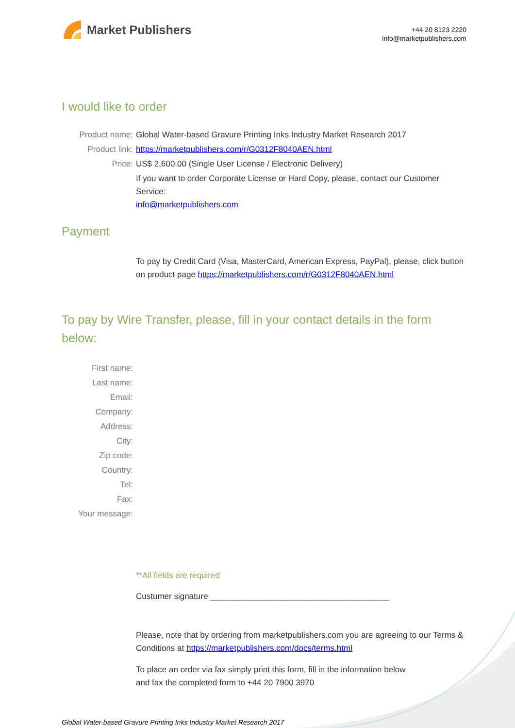Market Publishers
+44 20 8123 2220
info@marketpublishers.com
I would like to order
Product name: Global Water-based Gravure Printing Inks Industry Market Research 2017
Product link: https://marketpublishers.com/r/G0312F8040AEN.html
Price: US$ 2,600.00 (Single User License / Electronic Delivery)
If you want to order Corporate License or Hard Copy, please, contact our Customer Service:
info@marketpublishers.com
Payment
To pay by Credit Card (Visa, MasterCard, American Express, PayPal), please, click button on product page https://marketpublishers.com/r/G0312F8040AEN.html
To pay by Wire Transfer, please, fill in your contact details in the form below:
First name:
Last name:
Email:
Company:
Address:
City:
Zip code:
Country:
Tel:
Fax:
Your message:
**All fields are required
Custumer signature _______________________________________
Please, note that by ordering from marketpublishers.com you are agreeing to our Terms & Conditions at https://marketpublishers.com/docs/terms.html
To place an order via fax simply print this form, fill in the information below
and fax the completed form to +44 20 7900 3970
Global Water-based Gravure Printing Inks Industry Market Research 2017